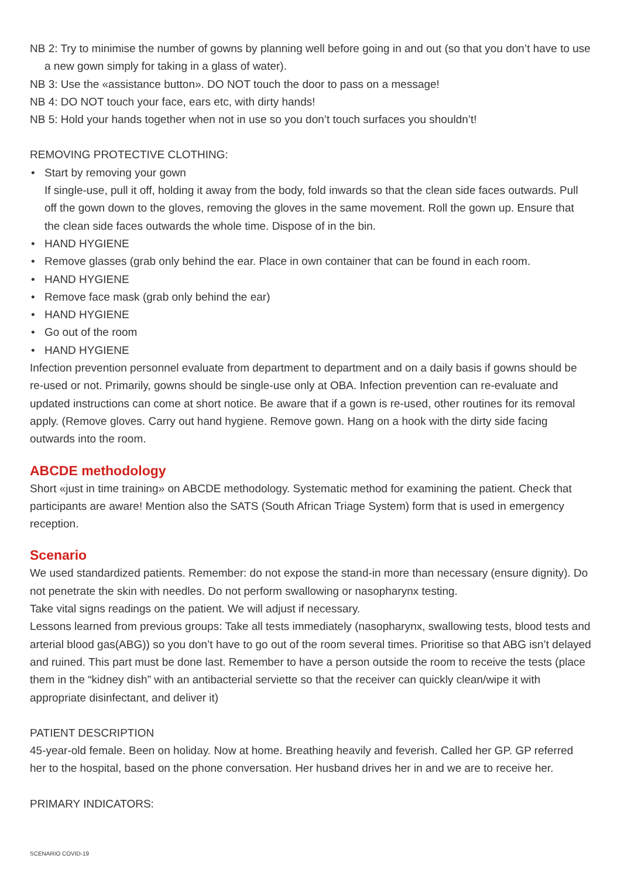NB 2: Try to minimise the number of gowns by planning well before going in and out (so that you don’t have to use a new gown simply for taking in a glass of water).
NB 3: Use the «assistance button». DO NOT touch the door to pass on a message!
NB 4: DO NOT touch your face, ears etc, with dirty hands!
NB 5: Hold your hands together when not in use so you don’t touch surfaces you shouldn’t!
REMOVING PROTECTIVE CLOTHING:
• Start by removing your gown
If single-use, pull it off, holding it away from the body, fold inwards so that the clean side faces outwards. Pull off the gown down to the gloves, removing the gloves in the same movement. Roll the gown up. Ensure that the clean side faces outwards the whole time. Dispose of in the bin.
• HAND HYGIENE
• Remove glasses (grab only behind the ear. Place in own container that can be found in each room.
• HAND HYGIENE
• Remove face mask (grab only behind the ear)
• HAND HYGIENE
• Go out of the room
• HAND HYGIENE
Infection prevention personnel evaluate from department to department and on a daily basis if gowns should be re-used or not. Primarily, gowns should be single-use only at OBA. Infection prevention can re-evaluate and updated instructions can come at short notice. Be aware that if a gown is re-used, other routines for its removal apply. (Remove gloves. Carry out hand hygiene. Remove gown. Hang on a hook with the dirty side facing outwards into the room.
ABCDE methodology
Short «just in time training» on ABCDE methodology. Systematic method for examining the patient. Check that participants are aware! Mention also the SATS (South African Triage System) form that is used in emergency reception.
Scenario
We used standardized patients. Remember: do not expose the stand-in more than necessary (ensure dignity). Do not penetrate the skin with needles. Do not perform swallowing or nasopharynx testing.
Take vital signs readings on the patient. We will adjust if necessary.
Lessons learned from previous groups: Take all tests immediately (nasopharynx, swallowing tests, blood tests and arterial blood gas(ABG)) so you don’t have to go out of the room several times. Prioritise so that ABG isn’t delayed and ruined. This part must be done last. Remember to have a person outside the room to receive the tests (place them in the “kidney dish” with an antibacterial serviette so that the receiver can quickly clean/wipe it with appropriate disinfectant, and deliver it)
PATIENT DESCRIPTION
45-year-old female. Been on holiday. Now at home. Breathing heavily and feverish. Called her GP. GP referred her to the hospital, based on the phone conversation. Her husband drives her in and we are to receive her.
PRIMARY INDICATORS:
SCENARIO COVID-19